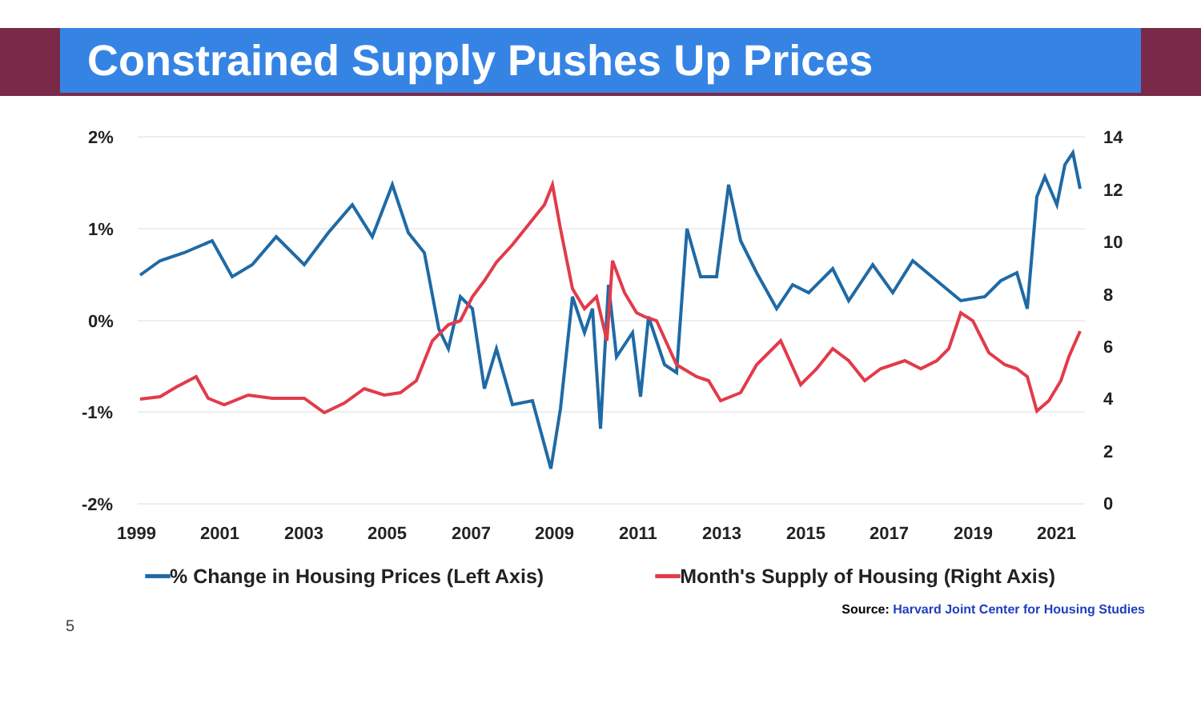Constrained Supply Pushes Up Prices
2%
1%
0%
-1%
-2%
14
12
10
8
6
4
2
0
1999
2001
2003
2005
2007
2009
2011
2013
2015
2017
2019
2021
━━% Change in Housing Prices (Left Axis) ━━Month's Supply of Housing (Right Axis)
5 Source: Harvard Joint Center for Housing Studies